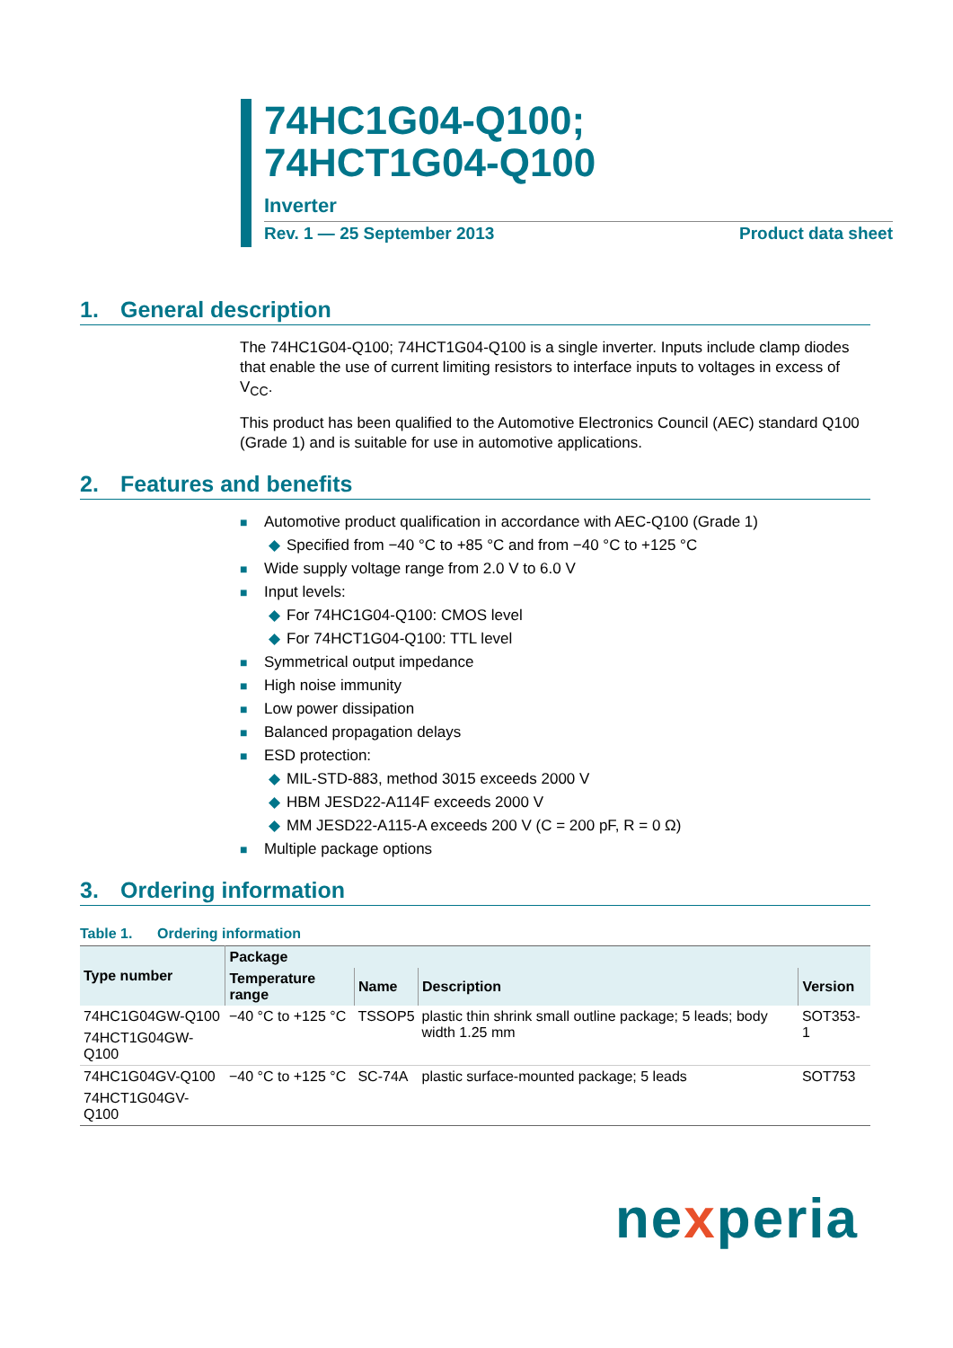74HC1G04-Q100;
74HCT1G04-Q100
Inverter
Rev. 1 — 25 September 2013 Product data sheet
1. General description
The 74HC1G04-Q100; 74HCT1G04-Q100 is a single inverter. Inputs include clamp diodes that enable the use of current limiting resistors to interface inputs to voltages in excess of V<sub>CC</sub>.
This product has been qualified to the Automotive Electronics Council (AEC) standard Q100 (Grade 1) and is suitable for use in automotive applications.
2. Features and benefits
■ Automotive product qualification in accordance with AEC-Q100 (Grade 1)
◆ Specified from −40 °C to +85 °C and from −40 °C to +125 °C
■ Wide supply voltage range from 2.0 V to 6.0 V
■ Input levels:
◆ For 74HC1G04-Q100: CMOS level
◆ For 74HCT1G04-Q100: TTL level
■ Symmetrical output impedance
■ High noise immunity
■ Low power dissipation
■ Balanced propagation delays
■ ESD protection:
◆ MIL-STD-883, method 3015 exceeds 2000 V
◆ HBM JESD22-A114F exceeds 2000 V
◆ MM JESD22-A115-A exceeds 200 V (C = 200 pF, R = 0 Ω)
■ Multiple package options
3. Ordering information
Table 1. Ordering information
| Type number | Package | | | |
| --- | --- | --- | --- | --- |
| | Temperature range | Name | Description | Version |
| 74HC1G04GW-Q100 | −40 °C to +125 °C | TSSOP5 | plastic thin shrink small outline package; 5 leads; body width 1.25 mm | SOT353-1 |
| 74HCT1G04GW-Q100 | | | | |
| 74HC1G04GV-Q100 | −40 °C to +125 °C | SC-74A | plastic surface-mounted package; 5 leads | SOT753 |
| 74HCT1G04GV-Q100 | | | | |
nexperia